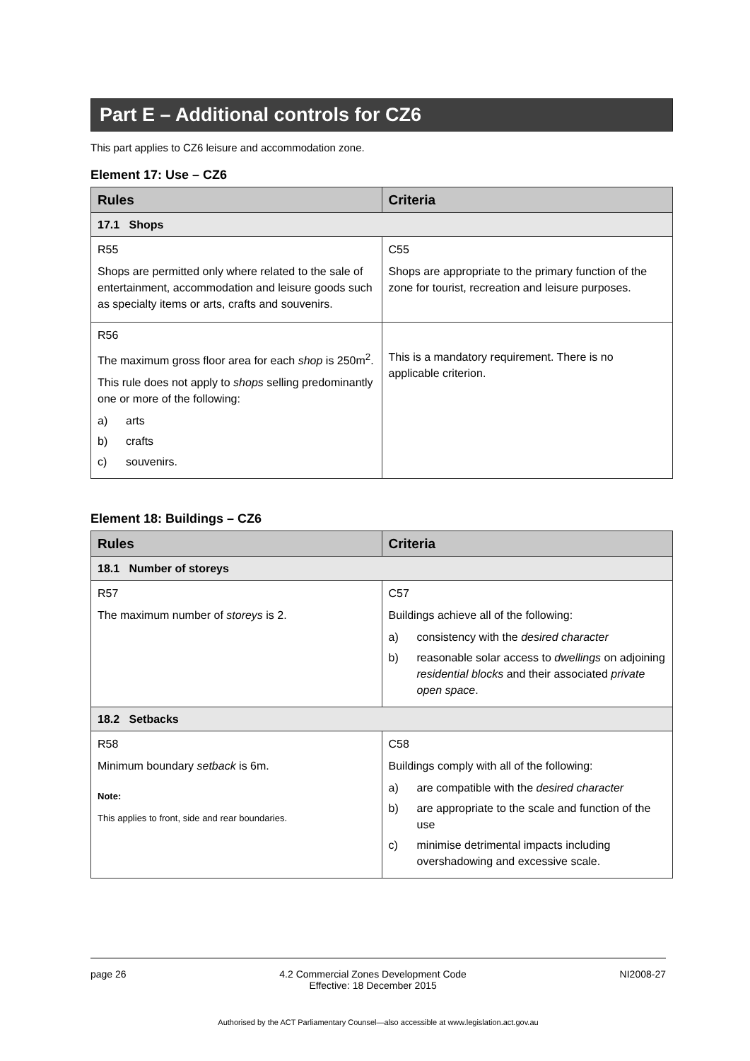Part E – Additional controls for CZ6
This part applies to CZ6 leisure and accommodation zone.
Element 17: Use – CZ6
| Rules | Criteria |
| --- | --- |
| 17.1 Shops | |
| R55 Shops are permitted only where related to the sale of entertainment, accommodation and leisure goods such as specialty items or arts, crafts and souvenirs. | C55 Shops are appropriate to the primary function of the zone for tourist, recreation and leisure purposes. |
| R56 The maximum gross floor area for each shop is 250m<sup>2</sup>. This rule does not apply to shops selling predominantly one or more of the following: a) arts b) crafts c) souvenirs. | This is a mandatory requirement. There is no applicable criterion. |
Element 18: Buildings – CZ6
| Rules | Criteria |
| --- | --- |
| 18.1 Number of storeys | |
| R57 The maximum number of storeys is 2. | C57 Buildings achieve all of the following: a) consistency with the desired character b) reasonable solar access to dwellings on adjoining residential blocks and their associated private open space . |
| 18.2 Setbacks | |
| R58 Minimum boundary setback is 6m. Note: This applies to front, side and rear boundaries. | C58 Buildings comply with all of the following: a) are compatible with the desired character b) are appropriate to the scale and function of the use c) minimise detrimental impacts including overshadowing and excessive scale. |
page 26 4.2 Commercial Zones Development Code
Effective: 18 December 2015 NI2008-27
Authorised by the ACT Parliamentary Counsel—also accessible at www.legislation.act.gov.au